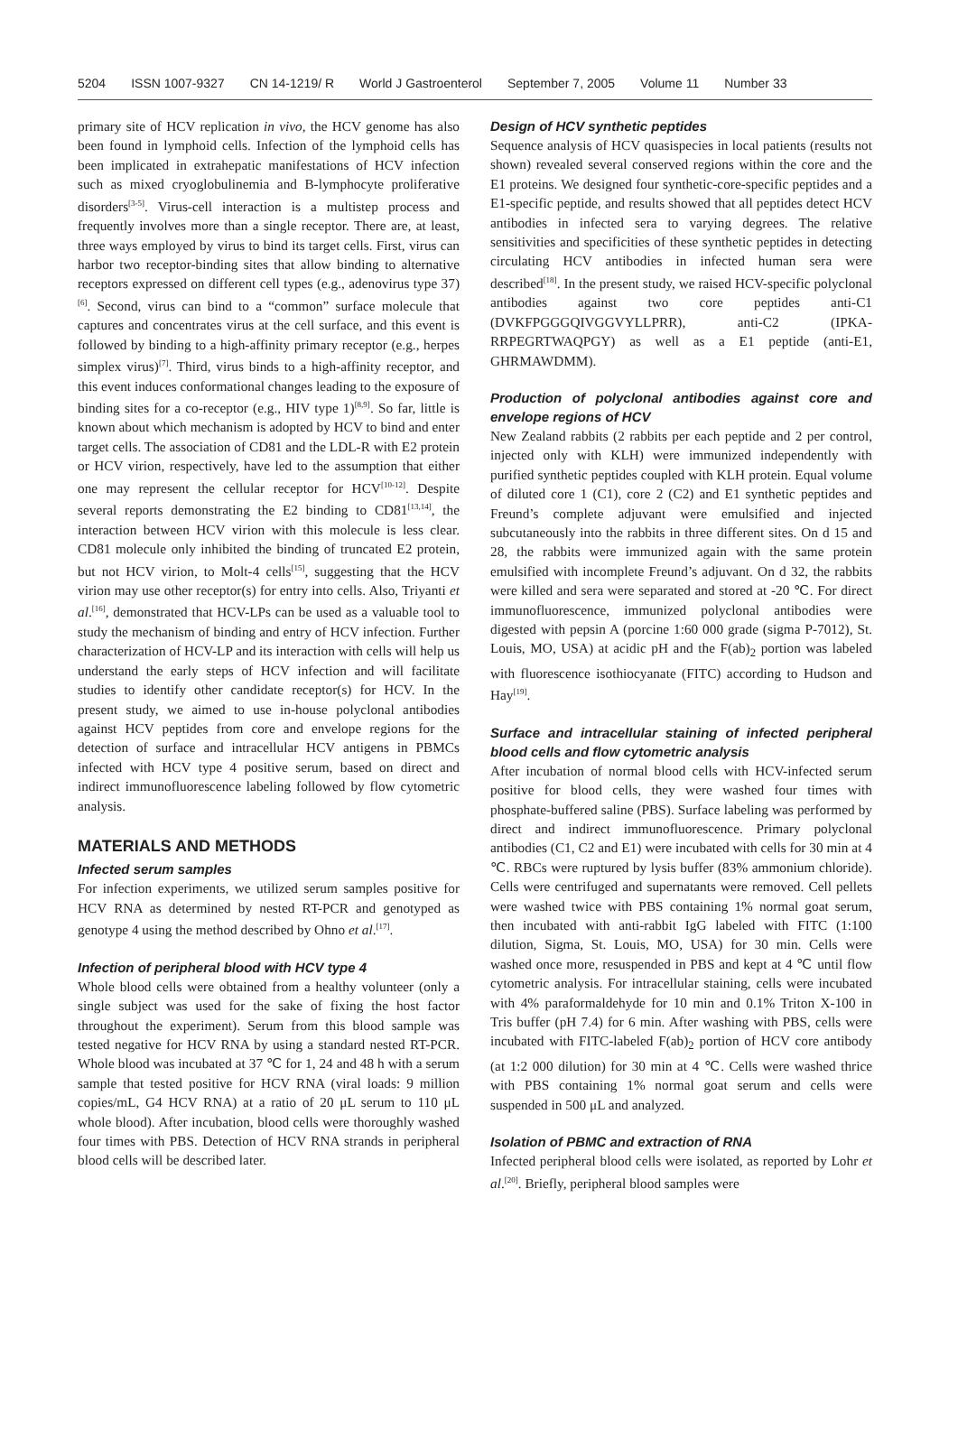5204 ISSN 1007-9327 CN 14-1219/ R World J Gastroenterol September 7, 2005 Volume 11 Number 33
primary site of HCV replication in vivo, the HCV genome has also been found in lymphoid cells. Infection of the lymphoid cells has been implicated in extrahepatic manifestations of HCV infection such as mixed cryoglobulinemia and B-lymphocyte proliferative disorders<sup>[3-5]</sup>. Virus-cell interaction is a multistep process and frequently involves more than a single receptor. There are, at least, three ways employed by virus to bind its target cells. First, virus can harbor two receptor-binding sites that allow binding to alternative receptors expressed on different cell types (e.g., adenovirus type 37)<sup>[6]</sup>. Second, virus can bind to a “common” surface molecule that captures and concentrates virus at the cell surface, and this event is followed by binding to a high-affinity primary receptor (e.g., herpes simplex virus)<sup>[7]</sup>. Third, virus binds to a high-affinity receptor, and this event induces conformational changes leading to the exposure of binding sites for a co-receptor (e.g., HIV type 1)<sup>[8,9]</sup>. So far, little is known about which mechanism is adopted by HCV to bind and enter target cells. The association of CD81 and the LDL-R with E2 protein or HCV virion, respectively, have led to the assumption that either one may represent the cellular receptor for HCV<sup>[10-12]</sup>. Despite several reports demonstrating the E2 binding to CD81<sup>[13,14]</sup>, the interaction between HCV virion with this molecule is less clear. CD81 molecule only inhibited the binding of truncated E2 protein, but not HCV virion, to Molt-4 cells<sup>[15]</sup>, suggesting that the HCV virion may use other receptor(s) for entry into cells. Also, Triyanti et al.<sup>[16]</sup>, demonstrated that HCV-LPs can be used as a valuable tool to study the mechanism of binding and entry of HCV infection. Further characterization of HCV-LP and its interaction with cells will help us understand the early steps of HCV infection and will facilitate studies to identify other candidate receptor(s) for HCV. In the present study, we aimed to use in-house polyclonal antibodies against HCV peptides from core and envelope regions for the detection of surface and intracellular HCV antigens in PBMCs infected with HCV type 4 positive serum, based on direct and indirect immunofluorescence labeling followed by flow cytometric analysis.
MATERIALS AND METHODS
Infected serum samples
For infection experiments, we utilized serum samples positive for HCV RNA as determined by nested RT-PCR and genotyped as genotype 4 using the method described by Ohno et al.<sup>[17]</sup>.
Infection of peripheral blood with HCV type 4
Whole blood cells were obtained from a healthy volunteer (only a single subject was used for the sake of fixing the host factor throughout the experiment). Serum from this blood sample was tested negative for HCV RNA by using a standard nested RT-PCR. Whole blood was incubated at 37 ℃ for 1, 24 and 48 h with a serum sample that tested positive for HCV RNA (viral loads: 9 million copies/mL, G4 HCV RNA) at a ratio of 20 μL serum to 110 μL whole blood). After incubation, blood cells were thoroughly washed four times with PBS. Detection of HCV RNA strands in peripheral blood cells will be described later.
Design of HCV synthetic peptides
Sequence analysis of HCV quasispecies in local patients (results not shown) revealed several conserved regions within the core and the E1 proteins. We designed four synthetic-core-specific peptides and a E1-specific peptide, and results showed that all peptides detect HCV antibodies in infected sera to varying degrees. The relative sensitivities and specificities of these synthetic peptides in detecting circulating HCV antibodies in infected human sera were described<sup>[18]</sup>. In the present study, we raised HCV-specific polyclonal antibodies against two core peptides anti-C1 (DVKFPGGGQIVGGVYLLPRR), anti-C2 (IPKA-RRPEGRTWAQPGY) as well as a E1 peptide (anti-E1, GHRMAWDMM).
Production of polyclonal antibodies against core and envelope regions of HCV
New Zealand rabbits (2 rabbits per each peptide and 2 per control, injected only with KLH) were immunized independently with purified synthetic peptides coupled with KLH protein. Equal volume of diluted core 1 (C1), core 2 (C2) and E1 synthetic peptides and Freund’s complete adjuvant were emulsified and injected subcutaneously into the rabbits in three different sites. On d 15 and 28, the rabbits were immunized again with the same protein emulsified with incomplete Freund’s adjuvant. On d 32, the rabbits were killed and sera were separated and stored at -20 ℃. For direct immunofluorescence, immunized polyclonal antibodies were digested with pepsin A (porcine 1:60 000 grade (sigma P-7012), St. Louis, MO, USA) at acidic pH and the F(ab)<sub>2</sub> portion was labeled with fluorescence isothiocyanate (FITC) according to Hudson and Hay<sup>[19]</sup>.
Surface and intracellular staining of infected peripheral blood cells and flow cytometric analysis
After incubation of normal blood cells with HCV-infected serum positive for blood cells, they were washed four times with phosphate-buffered saline (PBS). Surface labeling was performed by direct and indirect immunofluorescence. Primary polyclonal antibodies (C1, C2 and E1) were incubated with cells for 30 min at 4 ℃. RBCs were ruptured by lysis buffer (83% ammonium chloride). Cells were centrifuged and supernatants were removed. Cell pellets were washed twice with PBS containing 1% normal goat serum, then incubated with anti-rabbit IgG labeled with FITC (1:100 dilution, Sigma, St. Louis, MO, USA) for 30 min. Cells were washed once more, resuspended in PBS and kept at 4 ℃ until flow cytometric analysis. For intracellular staining, cells were incubated with 4% paraformaldehyde for 10 min and 0.1% Triton X-100 in Tris buffer (pH 7.4) for 6 min. After washing with PBS, cells were incubated with FITC-labeled F(ab)<sub>2</sub> portion of HCV core antibody (at 1:2 000 dilution) for 30 min at 4 ℃. Cells were washed thrice with PBS containing 1% normal goat serum and cells were suspended in 500 μL and analyzed.
Isolation of PBMC and extraction of RNA
Infected peripheral blood cells were isolated, as reported by Lohr et al.<sup>[20]</sup>. Briefly, peripheral blood samples were